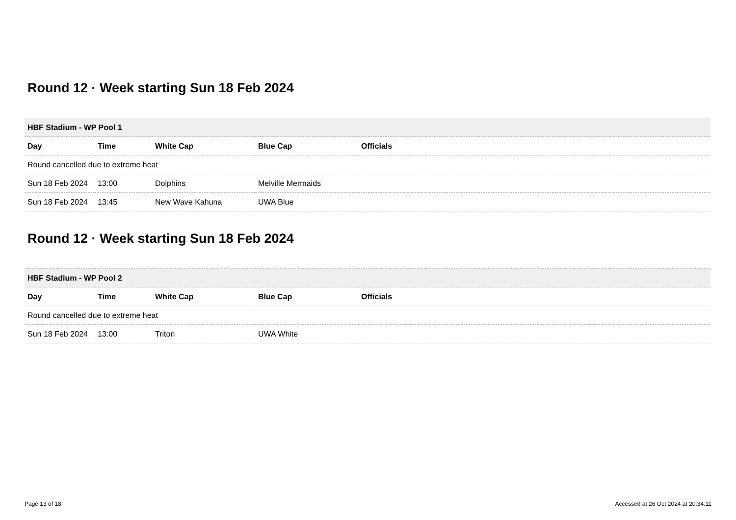Round 12 · Week starting Sun 18 Feb 2024
| HBF Stadium - WP Pool 1 | | | | |
| --- | --- | --- | --- | --- |
| Day | Time | White Cap | Blue Cap | Officials |
| Round cancelled due to extreme heat | | | | |
| Sun 18 Feb 2024 | 13:00 | Dolphins | Melville Mermaids | |
| Sun 18 Feb 2024 | 13:45 | New Wave Kahuna | UWA Blue | |
Round 12 · Week starting Sun 18 Feb 2024
| HBF Stadium - WP Pool 2 | | | | |
| --- | --- | --- | --- | --- |
| Day | Time | White Cap | Blue Cap | Officials |
| Round cancelled due to extreme heat | | | | |
| Sun 18 Feb 2024 | 13:00 | Triton | UWA White | |
Page 13 of 18 Accessed at 26 Oct 2024 at 20:34:11